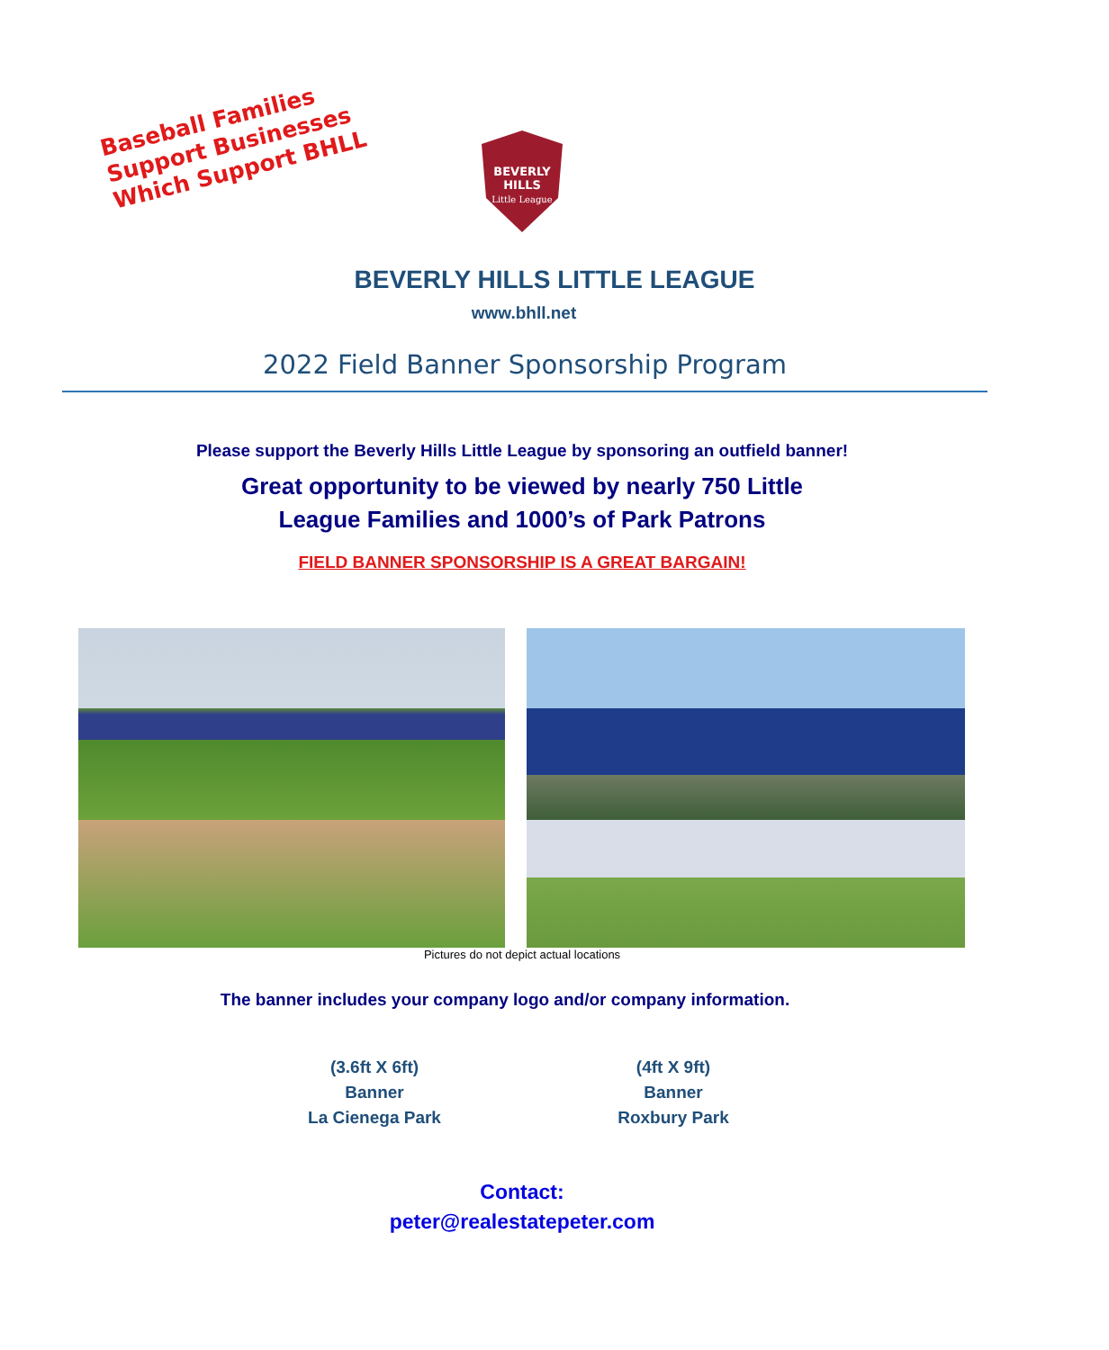Baseball Families
Support Businesses
Which Support BHLL
BEVERLY
HILLS
Little League
BEVERLY HILLS LITTLE LEAGUE
www.bhll.net
2022 Field Banner Sponsorship Program
Please support the Beverly Hills Little League by sponsoring an outfield banner!
Great opportunity to be viewed by nearly 750 Little
League Families and 1000’s of Park Patrons
FIELD BANNER SPONSORSHIP IS A GREAT BARGAIN!
Pictures do not depict actual locations
The banner includes your company logo and/or company information.
(3.6ft X 6ft)
Banner
La Cienega Park
(4ft X 9ft)
Banner
Roxbury Park
Contact:
peter@realestatepeter.com